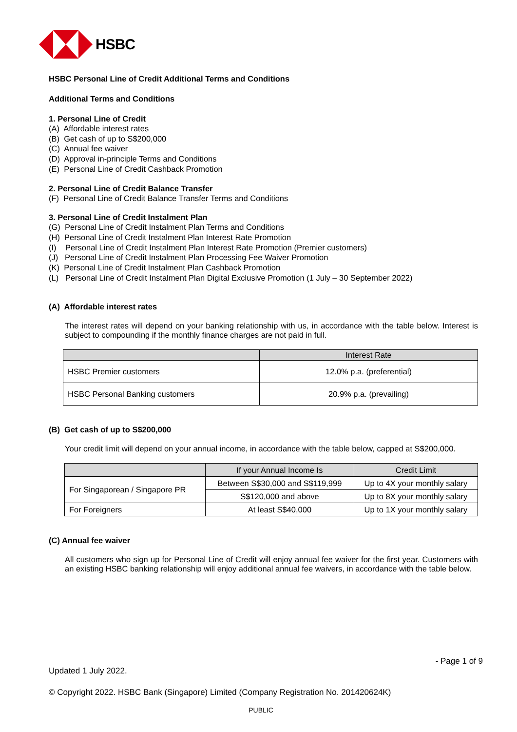HSBC
HSBC Personal Line of Credit Additional Terms and Conditions
Additional Terms and Conditions
1. Personal Line of Credit
(A) Affordable interest rates
(B) Get cash of up to S$200,000
(C) Annual fee waiver
(D) Approval in-principle Terms and Conditions
(E) Personal Line of Credit Cashback Promotion
2. Personal Line of Credit Balance Transfer
(F) Personal Line of Credit Balance Transfer Terms and Conditions
3. Personal Line of Credit Instalment Plan
(G) Personal Line of Credit Instalment Plan Terms and Conditions
(H) Personal Line of Credit Instalment Plan Interest Rate Promotion
(I) Personal Line of Credit Instalment Plan Interest Rate Promotion (Premier customers)
(J) Personal Line of Credit Instalment Plan Processing Fee Waiver Promotion
(K) Personal Line of Credit Instalment Plan Cashback Promotion
(L) Personal Line of Credit Instalment Plan Digital Exclusive Promotion (1 July – 30 September 2022)
(A) Affordable interest rates
The interest rates will depend on your banking relationship with us, in accordance with the table below. Interest is subject to compounding if the monthly finance charges are not paid in full.
| | Interest Rate |
| --- | --- |
| HSBC Premier customers | 12.0% p.a. (preferential) |
| HSBC Personal Banking customers | 20.9% p.a. (prevailing) |
(B) Get cash of up to S$200,000
Your credit limit will depend on your annual income, in accordance with the table below, capped at S$200,000.
| | If your Annual Income Is | Credit Limit |
| --- | --- | --- |
| For Singaporean / Singapore PR | Between S$30,000 and S$119,999 | Up to 4X your monthly salary |
| | S$120,000 and above | Up to 8X your monthly salary |
| For Foreigners | At least S$40,000 | Up to 1X your monthly salary |
(C) Annual fee waiver
All customers who sign up for Personal Line of Credit will enjoy annual fee waiver for the first year. Customers with an existing HSBC banking relationship will enjoy additional annual fee waivers, in accordance with the table below.
- Page 1 of 9
Updated 1 July 2022.
© Copyright 2022. HSBC Bank (Singapore) Limited (Company Registration No. 201420624K)
PUBLIC